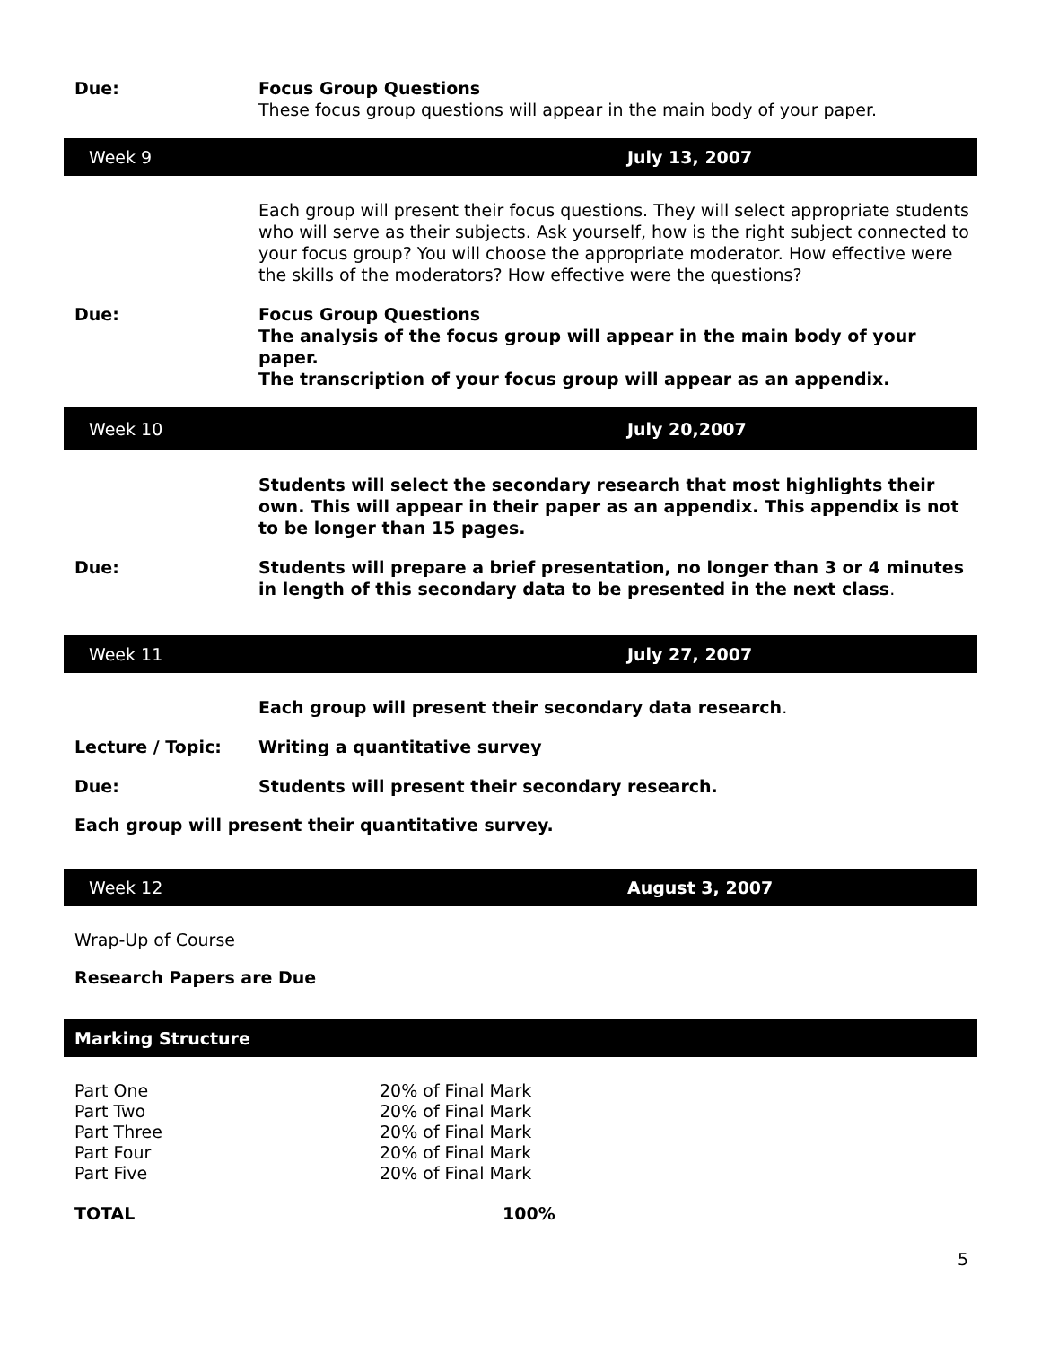Due: Focus Group Questions
These focus group questions will appear in the main body of your paper.
Week 9 July 13, 2007
Each group will present their focus questions. They will select appropriate students who will serve as their subjects. Ask yourself, how is the right subject connected to your focus group? You will choose the appropriate moderator. How effective were the skills of the moderators? How effective were the questions?
Due: Focus Group Questions
The analysis of the focus group will appear in the main body of your paper.
The transcription of your focus group will appear as an appendix.
Week 10 July 20,2007
Students will select the secondary research that most highlights their own. This will appear in their paper as an appendix. This appendix is not to be longer than 15 pages.
Due: Students will prepare a brief presentation, no longer than 3 or 4 minutes in length of this secondary data to be presented in the next class.
Week 11 July 27, 2007
Each group will present their secondary data research.
Lecture / Topic: Writing a quantitative survey
Due: Students will present their secondary research.
Each group will present their quantitative survey.
Week 12 August 3, 2007
Wrap-Up of Course
Research Papers are Due
Marking Structure
| Part One | 20% of Final Mark |
| Part Two | 20% of Final Mark |
| Part Three | 20% of Final Mark |
| Part Four | 20% of Final Mark |
| Part Five | 20% of Final Mark |
| TOTAL | 100% |
5